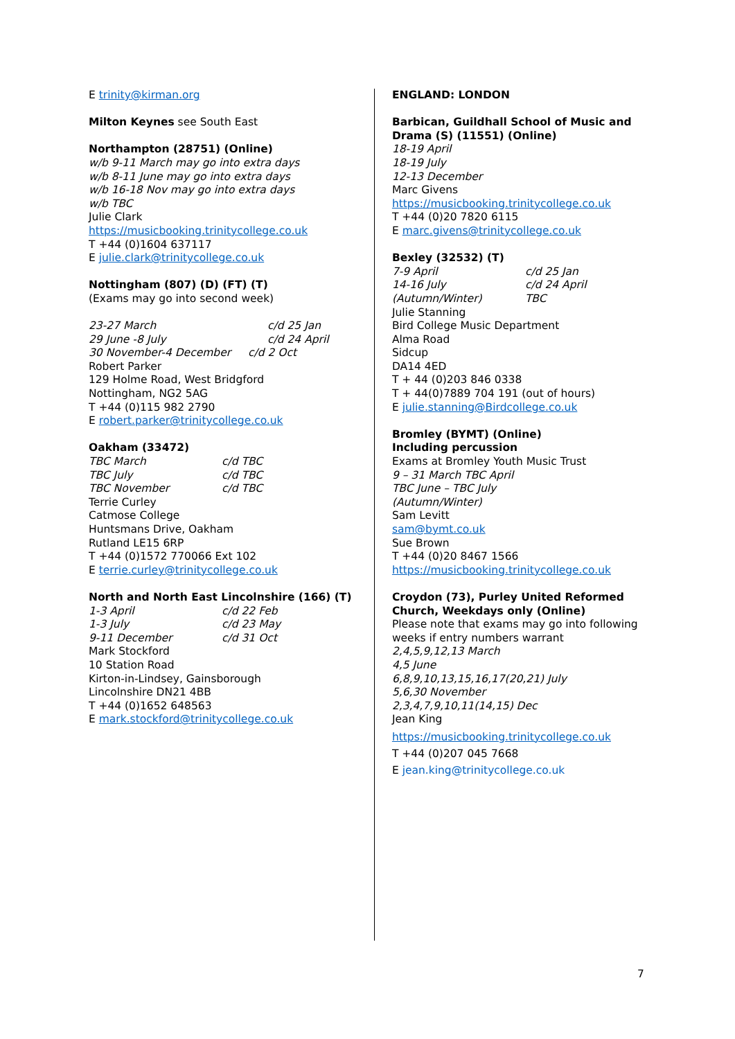E trinity@kirman.org
Milton Keynes see South East
Northampton (28751) (Online)
w/b 9-11 March may go into extra days
w/b 8-11 June may go into extra days
w/b 16-18 Nov may go into extra days
w/b TBC
Julie Clark
https://musicbooking.trinitycollege.co.uk
T +44 (0)1604 637117
E julie.clark@trinitycollege.co.uk
Nottingham (807) (D) (FT) (T)
(Exams may go into second week)
23-27 March c/d 25 Jan
29 June -8 July c/d 24 April
30 November-4 December c/d 2 Oct
Robert Parker
129 Holme Road, West Bridgford
Nottingham, NG2 5AG
T +44 (0)115 982 2790
E robert.parker@trinitycollege.co.uk
Oakham (33472)
TBC March c/d TBC
TBC July c/d TBC
TBC November c/d TBC
Terrie Curley
Catmose College
Huntsmans Drive, Oakham
Rutland LE15 6RP
T +44 (0)1572 770066 Ext 102
E terrie.curley@trinitycollege.co.uk
North and North East Lincolnshire (166) (T)
1-3 April c/d 22 Feb
1-3 July c/d 23 May
9-11 December c/d 31 Oct
Mark Stockford
10 Station Road
Kirton-in-Lindsey, Gainsborough
Lincolnshire DN21 4BB
T +44 (0)1652 648563
E mark.stockford@trinitycollege.co.uk
ENGLAND: LONDON
Barbican, Guildhall School of Music and Drama (S) (11551) (Online)
18-19 April
18-19 July
12-13 December
Marc Givens
https://musicbooking.trinitycollege.co.uk
T +44 (0)20 7820 6115
E marc.givens@trinitycollege.co.uk
Bexley (32532) (T)
7-9 April c/d 25 Jan
14-16 July c/d 24 April
(Autumn/Winter) TBC
Julie Stanning
Bird College Music Department
Alma Road
Sidcup
DA14 4ED
T + 44 (0)203 846 0338
T + 44(0)7889 704 191 (out of hours)
E julie.stanning@Birdcollege.co.uk
Bromley (BYMT) (Online)
Including percussion
Exams at Bromley Youth Music Trust
9 – 31 March TBC April
TBC June – TBC July
(Autumn/Winter)
Sam Levitt
sam@bymt.co.uk
Sue Brown
T +44 (0)20 8467 1566
https://musicbooking.trinitycollege.co.uk
Croydon (73), Purley United Reformed Church, Weekdays only (Online)
Please note that exams may go into following weeks if entry numbers warrant
2,4,5,9,12,13 March
4,5 June
6,8,9,10,13,15,16,17(20,21) July
5,6,30 November
2,3,4,7,9,10,11(14,15) Dec
Jean King
https://musicbooking.trinitycollege.co.uk
T +44 (0)207 045 7668
E jean.king@trinitycollege.co.uk
7